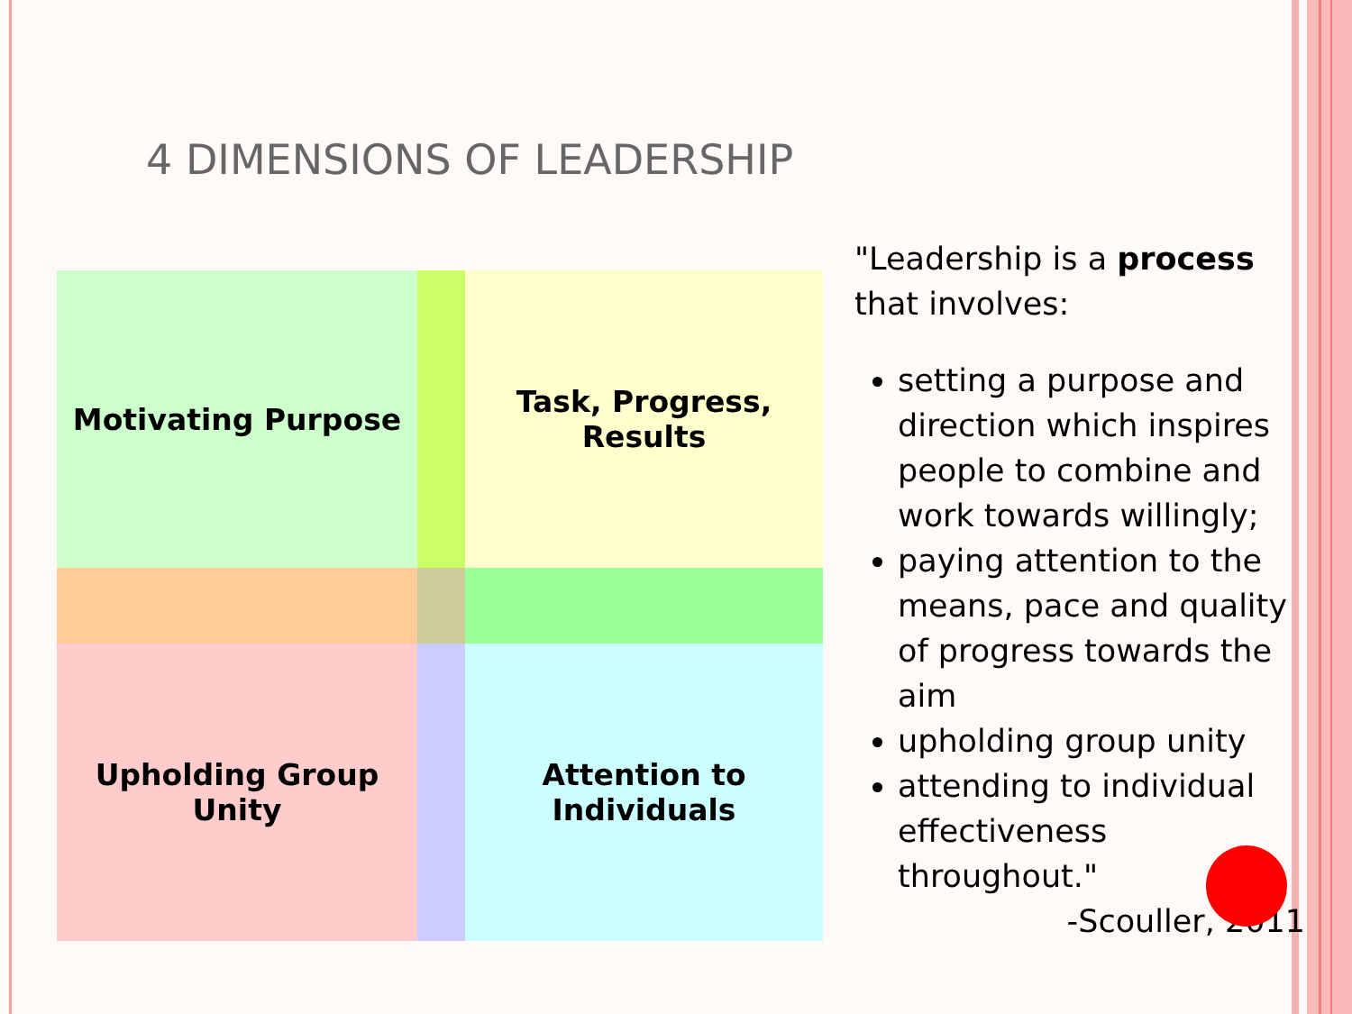4 DIMENSIONS OF LEADERSHIP
Motivating Purpose
Task, Progress,
Results
Upholding Group
Unity
Attention to
Individuals
"Leadership is a process that involves:
setting a purpose and direction which inspires people to combine and work towards willingly;
paying attention to the means, pace and quality of progress towards the aim
upholding group unity
attending to individual effectiveness throughout."
-Scouller, 2011